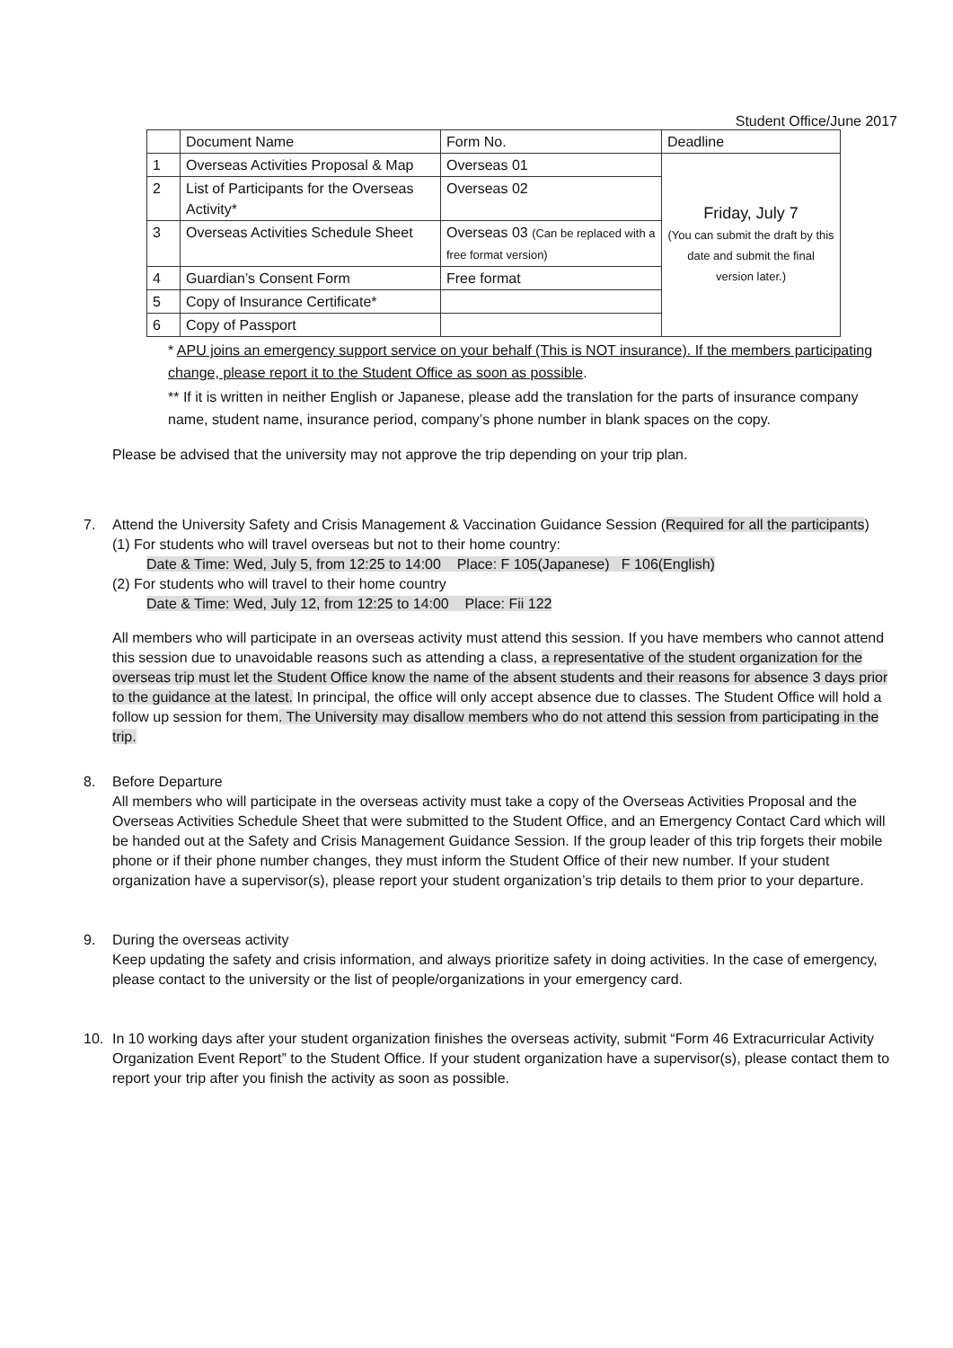Student Office/June 2017
| | Document Name | Form No. | Deadline |
| 1 | Overseas Activities Proposal & Map | Overseas 01 | Friday, July 7 (You can submit the draft by this date and submit the final version later.) |
| 2 | List of Participants for the Overseas Activity* | Overseas 02 | |
| 3 | Overseas Activities Schedule Sheet | Overseas 03 (Can be replaced with a free format version) | |
| 4 | Guardian’s Consent Form | Free format | |
| 5 | Copy of Insurance Certificate* | | |
| 6 | Copy of Passport | | |
* APU joins an emergency support service on your behalf (This is NOT insurance). If the members participating change, please report it to the Student Office as soon as possible.
** If it is written in neither English or Japanese, please add the translation for the parts of insurance company name, student name, insurance period, company’s phone number in blank spaces on the copy.
Please be advised that the university may not approve the trip depending on your trip plan.
7. Attend the University Safety and Crisis Management & Vaccination Guidance Session (Required for all the participants)
(1) For students who will travel overseas but not to their home country:
Date & Time: Wed, July 5, from 12:25 to 14:00 Place: F 105(Japanese) F 106(English)
(2) For students who will travel to their home country
Date & Time: Wed, July 12, from 12:25 to 14:00 Place: Fii 122
All members who will participate in an overseas activity must attend this session. If you have members who cannot attend this session due to unavoidable reasons such as attending a class, a representative of the student organization for the overseas trip must let the Student Office know the name of the absent students and their reasons for absence 3 days prior to the guidance at the latest. In principal, the office will only accept absence due to classes. The Student Office will hold a follow up session for them. The University may disallow members who do not attend this session from participating in the trip.
8. Before Departure
All members who will participate in the overseas activity must take a copy of the Overseas Activities Proposal and the Overseas Activities Schedule Sheet that were submitted to the Student Office, and an Emergency Contact Card which will be handed out at the Safety and Crisis Management Guidance Session. If the group leader of this trip forgets their mobile phone or if their phone number changes, they must inform the Student Office of their new number. If your student organization have a supervisor(s), please report your student organization’s trip details to them prior to your departure.
9. During the overseas activity
Keep updating the safety and crisis information, and always prioritize safety in doing activities. In the case of emergency, please contact to the university or the list of people/organizations in your emergency card.
10. In 10 working days after your student organization finishes the overseas activity, submit “Form 46 Extracurricular Activity Organization Event Report” to the Student Office. If your student organization have a supervisor(s), please contact them to report your trip after you finish the activity as soon as possible.